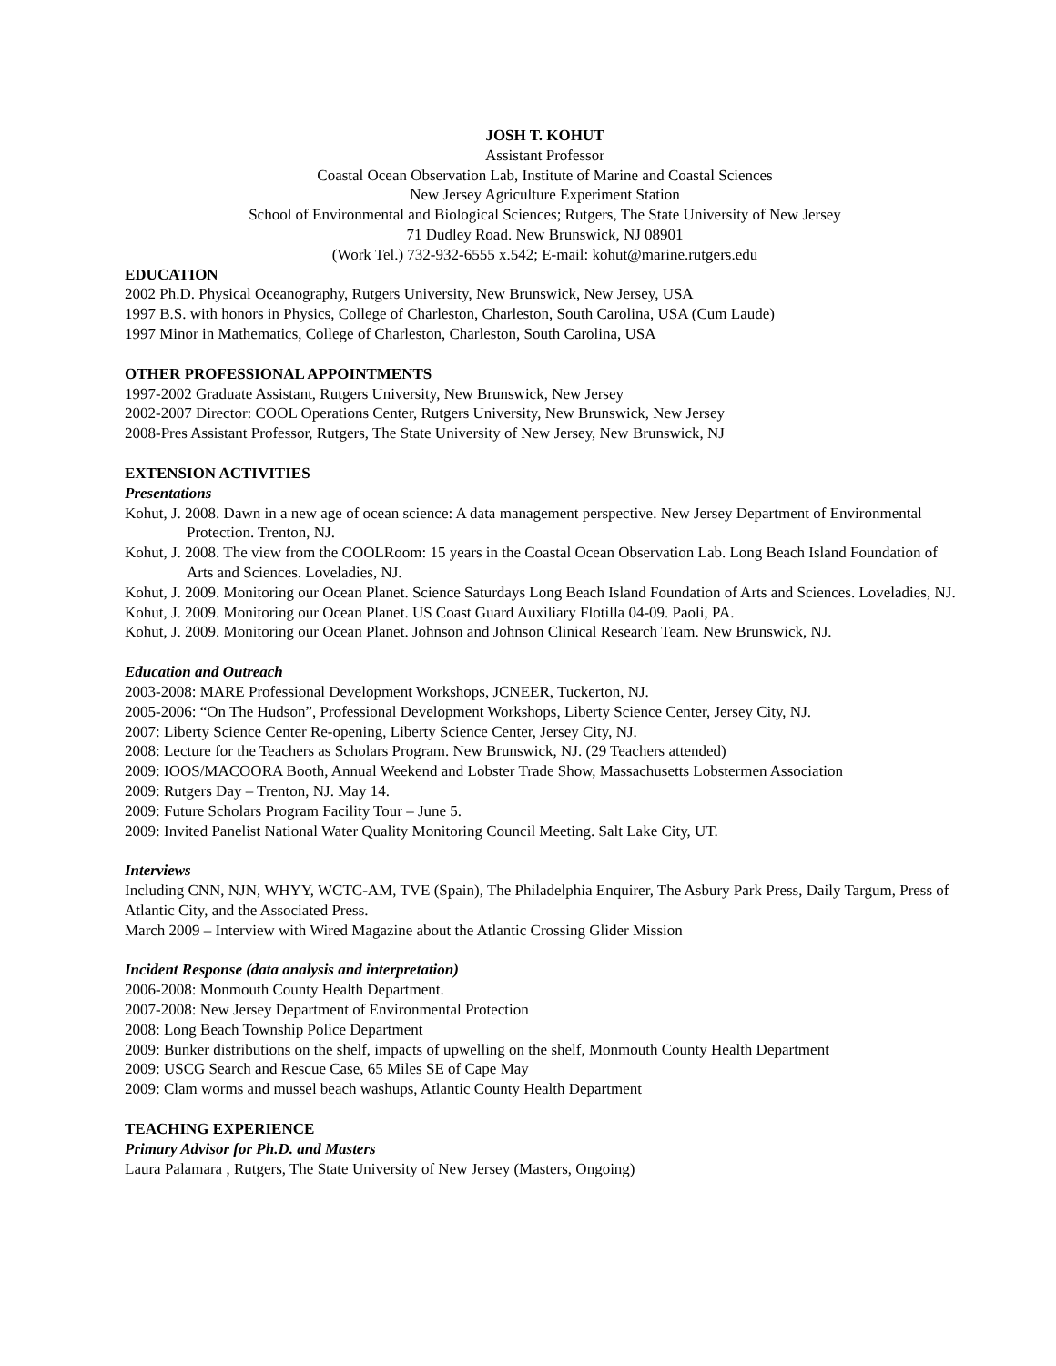JOSH T. KOHUT
Assistant Professor
Coastal Ocean Observation Lab, Institute of Marine and Coastal Sciences
New Jersey Agriculture Experiment Station
School of Environmental and Biological Sciences; Rutgers, The State University of New Jersey
71 Dudley Road. New Brunswick, NJ 08901
(Work Tel.) 732-932-6555 x.542; E-mail: kohut@marine.rutgers.edu
EDUCATION
2002 Ph.D. Physical Oceanography, Rutgers University, New Brunswick, New Jersey, USA
1997 B.S. with honors in Physics, College of Charleston, Charleston, South Carolina, USA (Cum Laude)
1997 Minor in Mathematics, College of Charleston, Charleston, South Carolina, USA
OTHER PROFESSIONAL APPOINTMENTS
1997-2002 Graduate Assistant, Rutgers University, New Brunswick, New Jersey
2002-2007 Director: COOL Operations Center, Rutgers University, New Brunswick, New Jersey
2008-Pres Assistant Professor, Rutgers, The State University of New Jersey, New Brunswick, NJ
EXTENSION ACTIVITIES
Presentations
Kohut, J. 2008. Dawn in a new age of ocean science: A data management perspective. New Jersey Department of Environmental Protection. Trenton, NJ.
Kohut, J. 2008. The view from the COOLRoom: 15 years in the Coastal Ocean Observation Lab. Long Beach Island Foundation of Arts and Sciences. Loveladies, NJ.
Kohut, J. 2009. Monitoring our Ocean Planet. Science Saturdays Long Beach Island Foundation of Arts and Sciences. Loveladies, NJ.
Kohut, J. 2009. Monitoring our Ocean Planet. US Coast Guard Auxiliary Flotilla 04-09. Paoli, PA.
Kohut, J. 2009. Monitoring our Ocean Planet. Johnson and Johnson Clinical Research Team. New Brunswick, NJ.
Education and Outreach
2003-2008: MARE Professional Development Workshops, JCNEER, Tuckerton, NJ.
2005-2006: “On The Hudson”, Professional Development Workshops, Liberty Science Center, Jersey City, NJ.
2007: Liberty Science Center Re-opening, Liberty Science Center, Jersey City, NJ.
2008: Lecture for the Teachers as Scholars Program. New Brunswick, NJ. (29 Teachers attended)
2009: IOOS/MACOORA Booth, Annual Weekend and Lobster Trade Show, Massachusetts Lobstermen Association
2009: Rutgers Day – Trenton, NJ. May 14.
2009: Future Scholars Program Facility Tour – June 5.
2009: Invited Panelist National Water Quality Monitoring Council Meeting. Salt Lake City, UT.
Interviews
Including CNN, NJN, WHYY, WCTC-AM, TVE (Spain), The Philadelphia Enquirer, The Asbury Park Press, Daily Targum, Press of Atlantic City, and the Associated Press.
March 2009 – Interview with Wired Magazine about the Atlantic Crossing Glider Mission
Incident Response (data analysis and interpretation)
2006-2008: Monmouth County Health Department.
2007-2008: New Jersey Department of Environmental Protection
2008: Long Beach Township Police Department
2009: Bunker distributions on the shelf, impacts of upwelling on the shelf, Monmouth County Health Department
2009: USCG Search and Rescue Case, 65 Miles SE of Cape May
2009: Clam worms and mussel beach washups, Atlantic County Health Department
TEACHING EXPERIENCE
Primary Advisor for Ph.D. and Masters
Laura Palamara , Rutgers, The State University of New Jersey (Masters, Ongoing)